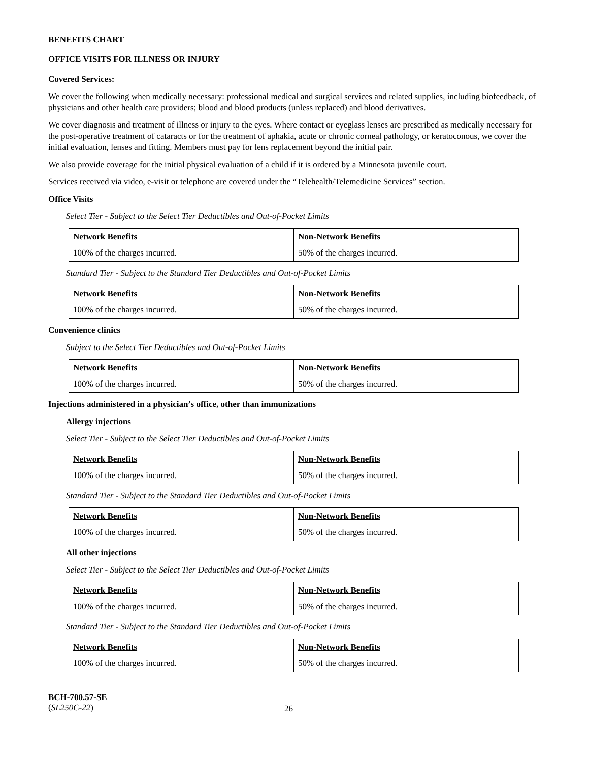BENEFITS CHART
OFFICE VISITS FOR ILLNESS OR INJURY
Covered Services:
We cover the following when medically necessary: professional medical and surgical services and related supplies, including biofeedback, of physicians and other health care providers; blood and blood products (unless replaced) and blood derivatives.
We cover diagnosis and treatment of illness or injury to the eyes. Where contact or eyeglass lenses are prescribed as medically necessary for the post-operative treatment of cataracts or for the treatment of aphakia, acute or chronic corneal pathology, or keratoconous, we cover the initial evaluation, lenses and fitting. Members must pay for lens replacement beyond the initial pair.
We also provide coverage for the initial physical evaluation of a child if it is ordered by a Minnesota juvenile court.
Services received via video, e-visit or telephone are covered under the “Telehealth/Telemedicine Services” section.
Office Visits
Select Tier - Subject to the Select Tier Deductibles and Out-of-Pocket Limits
| Network Benefits | Non-Network Benefits |
| 100% of the charges incurred. | 50% of the charges incurred. |
Standard Tier - Subject to the Standard Tier Deductibles and Out-of-Pocket Limits
| Network Benefits | Non-Network Benefits |
| 100% of the charges incurred. | 50% of the charges incurred. |
Convenience clinics
Subject to the Select Tier Deductibles and Out-of-Pocket Limits
| Network Benefits | Non-Network Benefits |
| 100% of the charges incurred. | 50% of the charges incurred. |
Injections administered in a physician’s office, other than immunizations
Allergy injections
Select Tier - Subject to the Select Tier Deductibles and Out-of-Pocket Limits
| Network Benefits | Non-Network Benefits |
| 100% of the charges incurred. | 50% of the charges incurred. |
Standard Tier - Subject to the Standard Tier Deductibles and Out-of-Pocket Limits
| Network Benefits | Non-Network Benefits |
| 100% of the charges incurred. | 50% of the charges incurred. |
All other injections
Select Tier - Subject to the Select Tier Deductibles and Out-of-Pocket Limits
| Network Benefits | Non-Network Benefits |
| 100% of the charges incurred. | 50% of the charges incurred. |
Standard Tier - Subject to the Standard Tier Deductibles and Out-of-Pocket Limits
| Network Benefits | Non-Network Benefits |
| 100% of the charges incurred. | 50% of the charges incurred. |
BCH-700.57-SE
(SL250C-22)
26